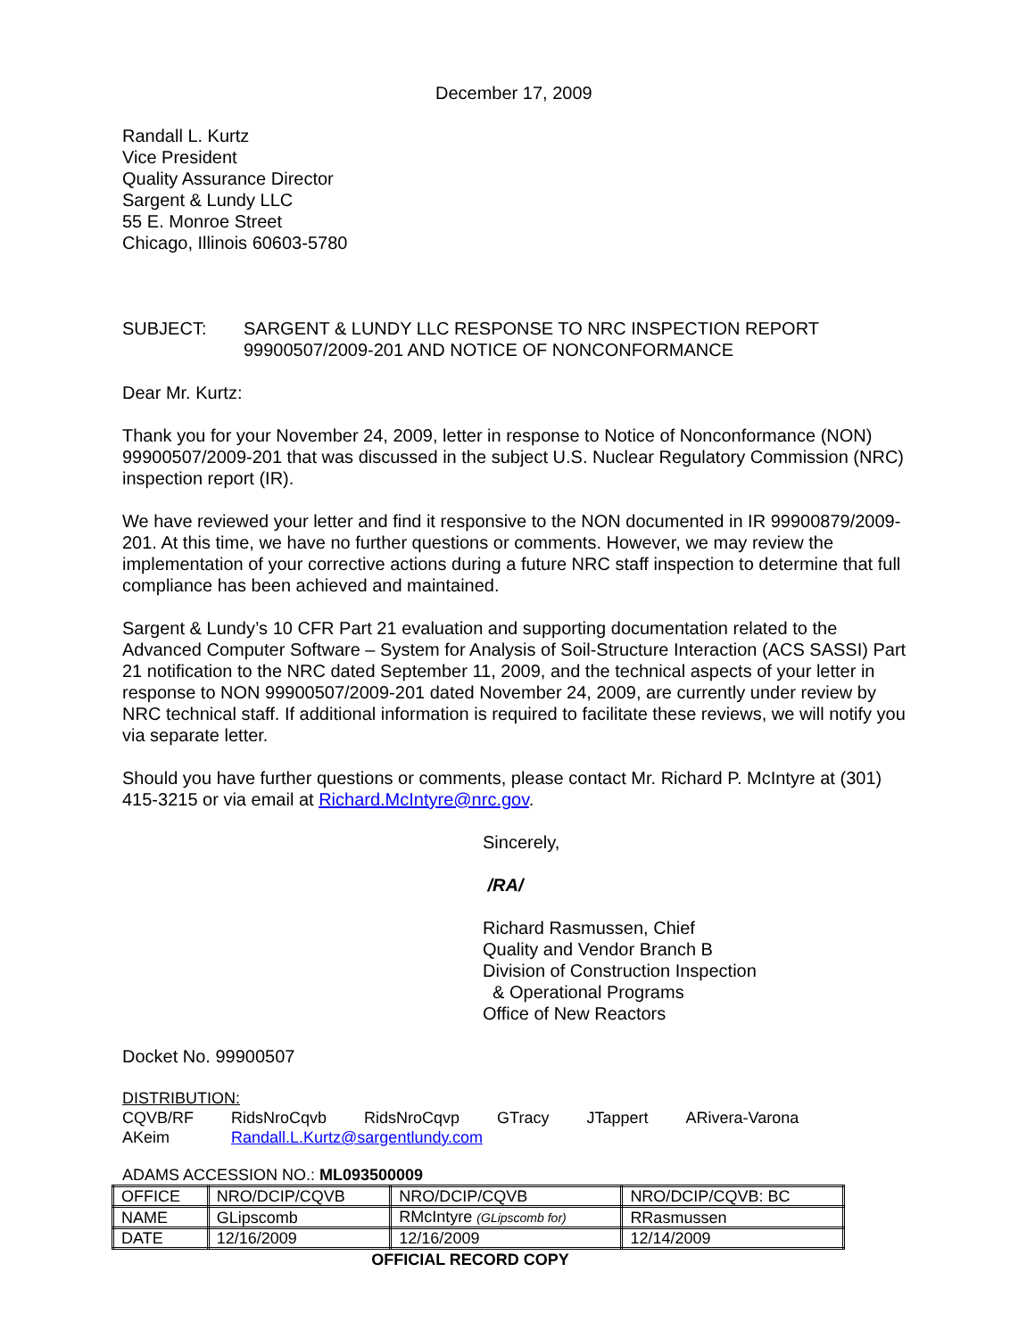December 17, 2009
Randall L. Kurtz
Vice President
Quality Assurance Director
Sargent & Lundy LLC
55 E. Monroe Street
Chicago, Illinois 60603-5780
SUBJECT: SARGENT & LUNDY LLC RESPONSE TO NRC INSPECTION REPORT 99900507/2009-201 AND NOTICE OF NONCONFORMANCE
Dear Mr. Kurtz:
Thank you for your November 24, 2009, letter in response to Notice of Nonconformance (NON) 99900507/2009-201 that was discussed in the subject U.S. Nuclear Regulatory Commission (NRC) inspection report (IR).
We have reviewed your letter and find it responsive to the NON documented in IR 99900879/2009-201. At this time, we have no further questions or comments. However, we may review the implementation of your corrective actions during a future NRC staff inspection to determine that full compliance has been achieved and maintained.
Sargent & Lundy’s 10 CFR Part 21 evaluation and supporting documentation related to the Advanced Computer Software – System for Analysis of Soil-Structure Interaction (ACS SASSI) Part 21 notification to the NRC dated September 11, 2009, and the technical aspects of your letter in response to NON 99900507/2009-201 dated November 24, 2009, are currently under review by NRC technical staff. If additional information is required to facilitate these reviews, we will notify you via separate letter.
Should you have further questions or comments, please contact Mr. Richard P. McIntyre at (301) 415-3215 or via email at Richard.McIntyre@nrc.gov.
Sincerely,
/RA/
Richard Rasmussen, Chief
Quality and Vendor Branch B
Division of Construction Inspection
& Operational Programs
Office of New Reactors
Docket No. 99900507
DISTRIBUTION:
| CQVB/RF | RidsNroCqvb | RidsNroCqvp | GTracy | JTappert | ARivera-Varona |
| AKeim | Randall.L.Kurtz@sargentlundy.com | | | | |
ADAMS ACCESSION NO.: ML093500009
| OFFICE | NRO/DCIP/CQVB | NRO/DCIP/CQVB | NRO/DCIP/CQVB: BC |
| NAME | GLipscomb | RMcIntyre (GLipscomb for) | RRasmussen |
| DATE | 12/16/2009 | 12/16/2009 | 12/14/2009 |
OFFICIAL RECORD COPY